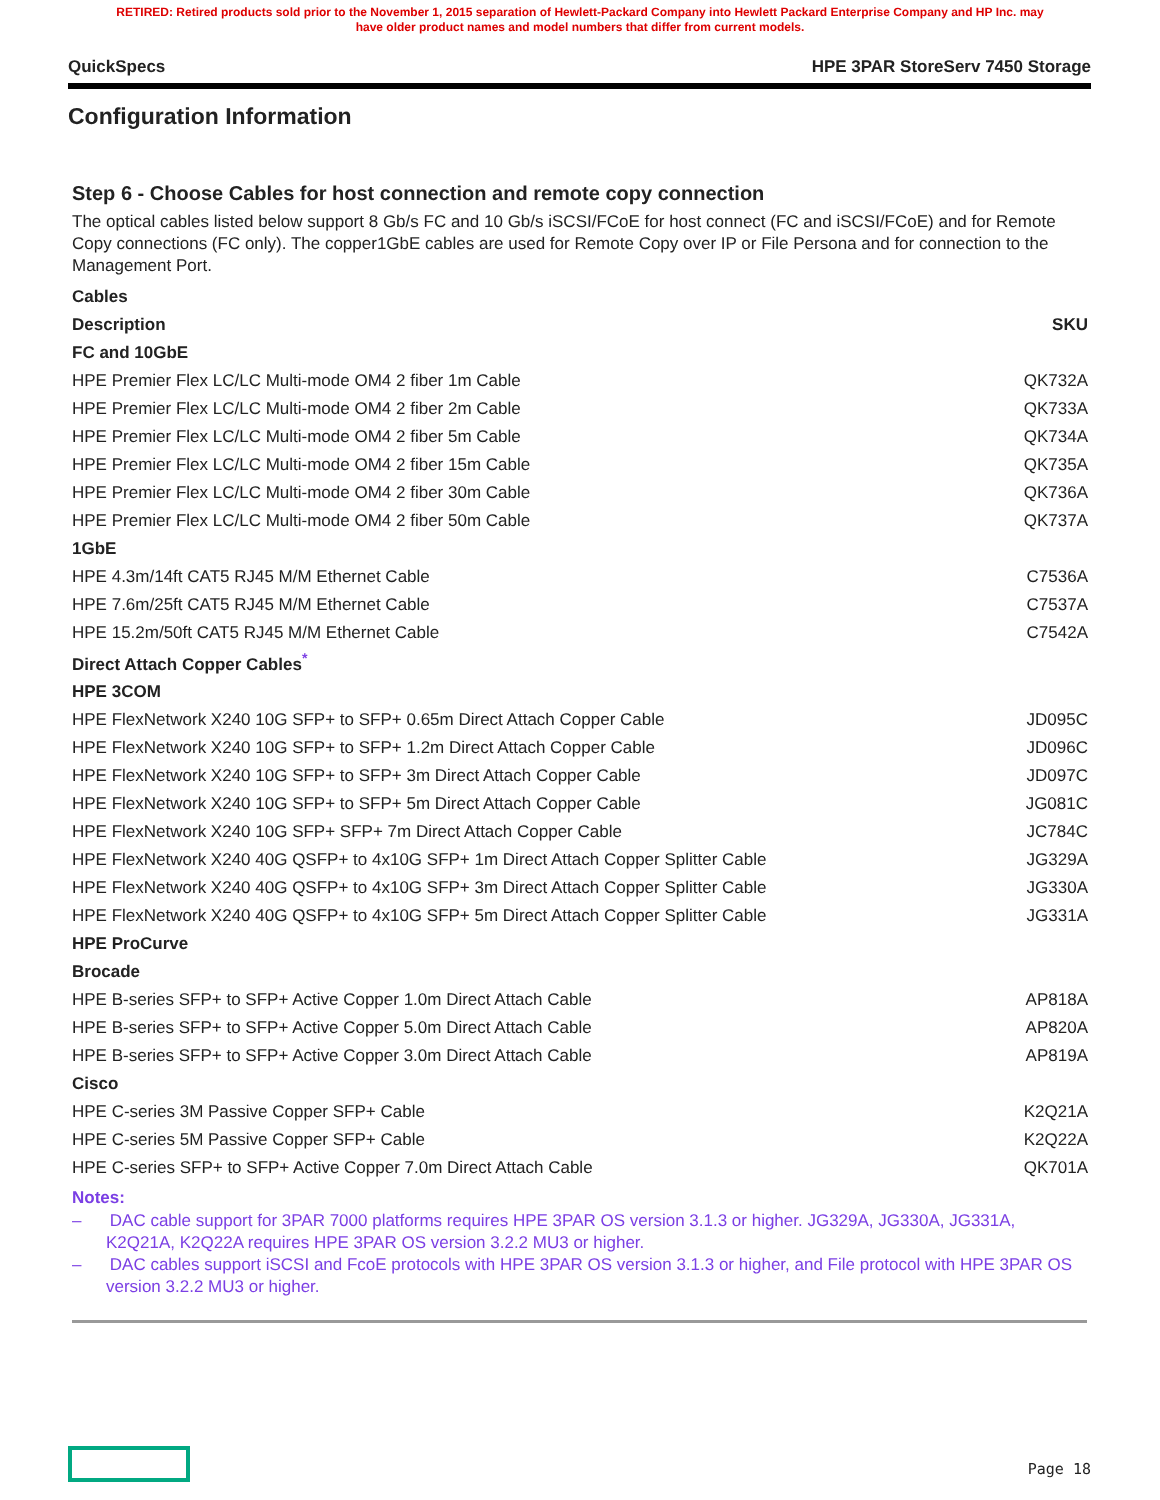RETIRED: Retired products sold prior to the November 1, 2015 separation of Hewlett-Packard Company into Hewlett Packard Enterprise Company and HP Inc. may
have older product names and model numbers that differ from current models.
QuickSpecs HPE 3PAR StoreServ 7450 Storage
Configuration Information
Step 6 - Choose Cables for host connection and remote copy connection
The optical cables listed below support 8 Gb/s FC and 10 Gb/s iSCSI/FCoE for host connect (FC and iSCSI/FCoE) and for Remote Copy connections (FC only). The copper1GbE cables are used for Remote Copy over IP or File Persona and for connection to the Management Port.
| Cables | |
| --- | --- |
| Description | SKU |
| FC and 10GbE | |
| HPE Premier Flex LC/LC Multi-mode OM4 2 fiber 1m Cable | QK732A |
| HPE Premier Flex LC/LC Multi-mode OM4 2 fiber 2m Cable | QK733A |
| HPE Premier Flex LC/LC Multi-mode OM4 2 fiber 5m Cable | QK734A |
| HPE Premier Flex LC/LC Multi-mode OM4 2 fiber 15m Cable | QK735A |
| HPE Premier Flex LC/LC Multi-mode OM4 2 fiber 30m Cable | QK736A |
| HPE Premier Flex LC/LC Multi-mode OM4 2 fiber 50m Cable | QK737A |
| 1GbE | |
| HPE 4.3m/14ft CAT5 RJ45 M/M Ethernet Cable | C7536A |
| HPE 7.6m/25ft CAT5 RJ45 M/M Ethernet Cable | C7537A |
| HPE 15.2m/50ft CAT5 RJ45 M/M Ethernet Cable | C7542A |
| Direct Attach Copper Cables<sup>*</sup> | |
| HPE 3COM | |
| HPE FlexNetwork X240 10G SFP+ to SFP+ 0.65m Direct Attach Copper Cable | JD095C |
| HPE FlexNetwork X240 10G SFP+ to SFP+ 1.2m Direct Attach Copper Cable | JD096C |
| HPE FlexNetwork X240 10G SFP+ to SFP+ 3m Direct Attach Copper Cable | JD097C |
| HPE FlexNetwork X240 10G SFP+ to SFP+ 5m Direct Attach Copper Cable | JG081C |
| HPE FlexNetwork X240 10G SFP+ SFP+ 7m Direct Attach Copper Cable | JC784C |
| HPE FlexNetwork X240 40G QSFP+ to 4x10G SFP+ 1m Direct Attach Copper Splitter Cable | JG329A |
| HPE FlexNetwork X240 40G QSFP+ to 4x10G SFP+ 3m Direct Attach Copper Splitter Cable | JG330A |
| HPE FlexNetwork X240 40G QSFP+ to 4x10G SFP+ 5m Direct Attach Copper Splitter Cable | JG331A |
| HPE ProCurve | |
| Brocade | |
| HPE B-series SFP+ to SFP+ Active Copper 1.0m Direct Attach Cable | AP818A |
| HPE B-series SFP+ to SFP+ Active Copper 5.0m Direct Attach Cable | AP820A |
| HPE B-series SFP+ to SFP+ Active Copper 3.0m Direct Attach Cable | AP819A |
| Cisco | |
| HPE C-series 3M Passive Copper SFP+ Cable | K2Q21A |
| HPE C-series 5M Passive Copper SFP+ Cable | K2Q22A |
| HPE C-series SFP+ to SFP+ Active Copper 7.0m Direct Attach Cable | QK701A |
Notes:
– DAC cable support for 3PAR 7000 platforms requires HPE 3PAR OS version 3.1.3 or higher. JG329A, JG330A, JG331A, K2Q21A, K2Q22A requires HPE 3PAR OS version 3.2.2 MU3 or higher.
– DAC cables support iSCSI and FcoE protocols with HPE 3PAR OS version 3.1.3 or higher, and File protocol with HPE 3PAR OS version 3.2.2 MU3 or higher.
Page 18